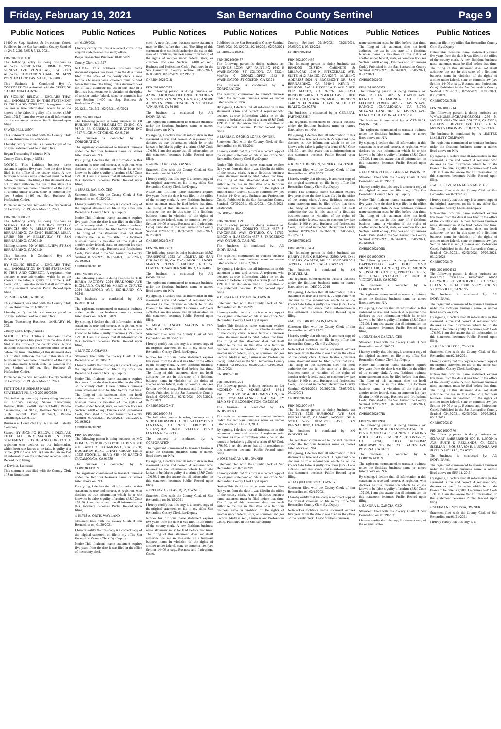Friday, February 19, 2021 San Bernardino County Sentinel Page 9
Public Notices
Public Notices
Public Notices
Public Notices
Public Notices
Public Notices
Public Notices
14400 et. Seq. Business & Professions Code). Published in the San Bernardino County Sentinel on 2/19, 2/26, 3/05 & 3/12, 2021.
FBN 20210001168
The following entity is doing business as ALLWISE RESIDENTIAL HOME II 9995 GENEVA AVE MONTCLAIR, CA 91763 ALLWISE COMPANION CARE INC 14299 POINTER LOOP EASTVALE, CA 92880
This Business is Conducted By: A CORPORATION registered with the STATE OF CALIFORNIA C4167976
BY SIGNING BELOW, I DECLARE THAT ALL INFORMATION IN THIS STATEMENT IS TRUE AND CORRECT. A registrant who declares as true information, which he or she knows to be false, is guilty of a crime. (B&P Code 17913) I am also aware that all information on this statement becomes Public Record upon filing.
S/ WENDELL USON
This statement was filed with the County Clerk of San Bernardino on: 2/05/2021
I hereby certify that this is a correct copy of the original statement on file in my office.
Began Transacting Business: N/A
County Clerk, Deputy D5511
NOTICE- This fictitious business name statement expires five years from the date it was filed in the office of the county clerk. A new fictitious business name statement must be filed before that time. The filing of this statement does not of itself authorize the use in this state of a fictitious business name in violation of the rights of another under federal, state, or common law (see Section 14400 et. Seq. Business & Professions Code).
Published in the San Bernardino County Sentinel on February 12, 19, 26 & March 5, 2021.
FBN 20210000553
The following entity is doing business as NOTARY EAGLE: EMIGDIA'S NOTARY SERVICES 990 W BELLEVIEW ST SAN BERNARDINO, CA 92410 EMIGDIA MEJIA URIBE 990 W BELLEVIEW ST SAN BERNARDINO, CA 92410
Mailing Address: 990 W BELLEVIEW ST SAN BERNARDINO, CA 92410
This Business is Conducted By: AN INDIVIDUAL.
BY SIGNING BELOW, I DECLARE THAT ALL INFORMATION IN THIS STATEMENT IS TRUE AND CORRECT. A registrant who declares as true information, which he or she knows to be false, is guilty of a crime. (B&P Code 17913) I am also aware that all information on this statement becomes Public Record upon filing.
S/ EMIGDIA MEJIA URIBE
This statement was filed with the County Clerk of San Bernardino on: 1/20/2021
I hereby certify that this is a correct copy of the original statement on file in my office.
Began Transacting Business: JANUARY 16, 2021
County Clerk, Deputy D5511
NOTICE- This fictitious business name statement expires five years from the date it was filed in the office of the county clerk. A new fictitious business name statement must be filed before that time. The filing of this statement does not of itself authorize the use in this state of a fictitious business name in violation of the rights of another under federal, state, or common law (see Section 14400 et. Seq. Business & Professions Code).
Published in the San Bernardino County Sentinel on February 12, 19, 26 & March 5, 2021.
FICTITIOUS BUSINESS NAME
STATEMENT FILE NO-20210000959
The following person(s) is(are) doing business as: Lucifer's Garage; Satan's Henchmen; Heathen, 8816 Foothill Blvd #103-403, Rancho Cucamonga, CA 91730, Heathen Nation LLC, 8816 Foothill Blvd #103-403, Rancho Cucamonga, CA 91730
Business is Conducted By: A Limited Liability Company
Signed: BY SIGNING BELOW, I DECLARE THAT ALL INFORMATION IN THIS STATEMENT IS TRUE AND CORRECT. A registrant who declares as true information, which he or she knows to be false, is guilty of a crime. (B&P Code 17913) I am also aware that all information on this statement becomes Public Record upon filing.
s/ David A. Lancaster
This statement was filed with the County Clerk of San Bernardino
on: 01/29/2021
I hereby certify that this is a correct copy of the original statement on file in my office.
Began Transacting Business: 01/01/2021
County Clerk, s/ I1327
NOTICE- This fictitious business name statement expires five years from the date it was filed in the office of the county clerk. A new fictitious business name statement must be filed before that time. The filing of this statement does not of itself authorize the use in this state of a fictitious business name in violation of the rights of another under federal, state, or common law (see Section 14400 et. Seq. Business & Professions Code).
02/12/21, 02/19/21, 02/26/21, 03/05/21
FBN 20210000640
The following person is doing business as: FR BUILDERS 4617 PILGRIM CT CHINO, CA 91710; FR GENERAL CONTRACTOR INC 4617 PILGRIM CT CHINO, CA 91710
The business is conducted by: A CORPORATION
The registrant commenced to transact business under the fictitious business name or names listed above on: N/A
By signing, I declare that all information in this statement is true and correct. A registrant who declares as true information which he or she knows to be false is guilty of a crime (B&P Code 179130. I am also aware that all information on this statement becomes Public Record upon filing.
s/ ISRAEL RAVELO, CEO
Statement filed with the County Clerk of San Bernardino on: 01/22/2021
I hereby certify that this copy is a correct copy of the original statement on file in my office San Bernardino County Clerk By:/Deputy
Notice-This fictitious name statement expires five years from the date it was filed in the office of the county clerk. A new fictitious business name statement must be filed before that time. The filing of this statement does not itself authorize the use in this state of a fictitious business name in violation of the rights of another under federal, state, or common law (see Section 14400 et seq., Business and Professions Code). Published in the San Bernardino County Sentinel 01/29/2021, 02/05/2021, 02/12/2021, 02/19/2021
CNBB04202101IR
FBN 20210000555
The following person is doing business as: THE BIRRIA FACTORY 2294 BRADFORD AVE HIGHLAND, CA 92346; MARCI A CHAVEZ 2294 BRADFORD AVE HIGHLAND, CA 92346
The business is conducted by: AN INDIVIDUAL
The registrant commenced to transact business under the fictitious business name or names listed above on: JAN 01, 2021
By signing, I declare that all information in this statement is true and correct. A registrant who declares as true information which he or she knows to be false is guilty of a crime (B&P Code 179130. I am also aware that all information on this statement becomes Public Record upon filing.
s/ MARCO A CHAVEZ
Statement filed with the County Clerk of San Bernardino on: 01/20/2021
I hereby certify that this copy is a correct copy of the original statement on file in my office San Bernardino County Clerk By:/Deputy
Notice-This fictitious name statement expires five years from the date it was filed in the office of the county clerk. A new fictitious business name statement must be filed before that time. The filing of this statement does not itself authorize the use in this state of a fictitious business name in violation of the rights of another under federal, state, or common law (see Section 14400 et seq., Business and Professions Code). Published in the San Bernardino County Sentinel 01/29/2021, 02/05/2021, 02/12/2021, 02/19/2021
CNBB04202102IR
FBN 20210000561
The following person is doing business as: MG HOME GROUP 10535 FOOTHILL BLVD STE 460 RANCHO CUCAMONGA, CA 91730; HOUSEKEY REAL ESTATE GROUP CORP. 10535 FOOTHILL BLVD STE 460 RANCHO CUCAMONGA, CA 91730
The business is conducted by: A CORPORATION
The registrant commenced to transact business under the fictitious business name or names listed above on: N/A
By signing, I declare that all information in this statement is true and correct. A registrant who declares as true information which he or she knows to be false is guilty of a crime (B&P Code 179130. I am also aware that all information on this statement becomes Public Record upon filing.
s/ ELVIS A. ORTIZ-WAYLAND
Statement filed with the County Clerk of San Bernardino on: 01/20/2021
I hereby certify that this copy is a correct copy of the original statement on file in my office San Bernardino County Clerk By:/Deputy
Notice-This fictitious name statement expires five years from the date it was filed in the office of the county clerk.
clerk. A new fictitious business name statement must be filed before that time. The filing of this statement does not itself authorize the use in this state of a fictitious business name in violation of the rights of another under federal, state, or common law (see Section 14400 et seq., Business and Professions Code). Published in the San Bernardino County Sentinel 01/29/2021, 02/05/2021, 02/12/2021, 02/19/2021
CNBB04202102IR
FBN 20210000375
The following person is doing business as: ANDRE AKOPYAN TILE 15904 STRATHERN ST STE#20 VAN NUYS, CA 91406; ANDRE AKOPYAN 15904 STRATHERN ST STE#20 VAN NUYS, CA 91406
The business is conducted by: AN INDIVIDUAL
The registrant commenced to transact business under the fictitious business name or names listed above on: N/A
By signing, I declare that all information in this statement is true and correct. A registrant who declares as true information which he or she knows to be false is guilty of a crime (B&P Code 179130. I am also aware that all information on this statement becomes Public Record upon filing.
s/ ANDRE AKOPYAN, OWNER
Statement filed with the County Clerk of San Bernardino on: 01/14/2021
I hereby certify that this copy is a correct copy of the original statement on file in my office San Bernardino County Clerk By:/Deputy
Notice-This fictitious name statement expires five years from the date it was filed in the office of the county clerk. A new fictitious business name statement must be filed before that time. The filing of this statement does not itself authorize the use in this state of a fictitious business name in violation of the rights of another under federal, state, or common law (see Section 14400 et seq., Business and Professions Code). Published in the San Bernardino County Sentinel 02/05/2021, 02/12/2021, 02/19/2021, 02/26/2021
CNBB05202101MT
FBN 20210000433
The following person is doing business as: M&Z TRANSPORT 1253 W. LOMITA RD SAN BERNARDINO, CA 92405; MIGUEL ANGEL MARTIN REYES SANCHEZ 1253 W. LOMITA RD SAN BERNARDINO, CA 92405
The business is conducted by: AN INDIVIDUAL
The registrant commenced to transact business under the fictitious business name or names listed above on: N/A
By signing, I declare that all information in this statement is true and correct. A registrant who declares as true information which he or she knows to be false is guilty of a crime (B&P Code 179130. I am also aware that all information on this statement becomes Public Record upon filing.
s/ MIGUEL ANGEL MARTIN REYES SANCHEZ, OWNER
Statement filed with the County Clerk of San Bernardino on: 01/25/2021
I hereby certify that this copy is a correct copy of the original statement on file in my office San Bernardino County Clerk By:/Deputy
Notice-This fictitious name statement expires five years from the date it was filed in the office of the county clerk. A new fictitious business name statement must be filed before that time. The filing of this statement does not itself authorize the use in this state of a fictitious business name in violation of the rights of another under federal, state, or common law (see Section 14400 et seq., Business and Professions Code). Published in the San Bernardino County Sentinel 02/05/2021, 02/12/2021, 02/19/2021, 02/26/2021
CNBB05202102MT
FBN 20210000434
The following person is doing business as: 1 STOP HARDWARE CO 16000 VALLEY BLVD FONTANA, CA 92335; FREDDY J VELASQUEZ 16000 VALLEY BLVD FONTANA, CA 92335
The business is conducted by: A CORPORATION
The registrant commenced to transact business under the fictitious business name or names listed above on: N/A
By signing, I declare that all information in this statement is true and correct. A registrant who declares as true information which he or she knows to be false is guilty of a crime (B&P Code 179130. I am also aware that all information on this statement becomes Public Record upon filing.
s/ FREDDY J. VELASUQEZ, OWNER
Statement filed with the County Clerk of San Bernardino on: 01/15/2021
I hereby certify that this copy is a correct copy of the original statement on file in my office San Bernardino County Clerk By:/Deputy
Notice-This fictitious name statement expires five years from the date it was filed in the office of the county clerk. A new fictitious business name statement must be filed before that time. The filing of this statement does not itself authorize the use in this state of a fictitious business name in violation of the rights of another under federal, state, or common law (see Section 14400 et seq., Business and Professions Code).
Published in the San Bernardino County Sentinel 02/05/2021, 02/12/2021, 02/19/2021, 02/26/2021
CNBB05202103MT
FBN 20210000437
The following person is doing business as: DIVINE'S BODY ART PAINTING 1642 E WASHINGTON ST COLTON, CA 92324; MARIA O OSORIO-LOPEZ 1642 E WASHINGTON ST COLTON, CA 92324
The business is conducted by: A CORPORATION
The registrant commenced to transact business under the fictitious business name or names listed above on: N/A
By signing, I declare that all information in this statement is true and correct. A registrant who declares as true information which he or she knows to be false is guilty of a crime (B&P Code 179130. I am also aware that all information on this statement becomes Public Record upon filing.
s/ MARIA D. OSORIO-LOPEZ, OWNER
Statement filed with the County Clerk of San Bernardino on: 01/15/2021
I hereby certify that this copy is a correct copy of the original statement on file in my office San Bernardino County Clerk By:/Deputy
Notice-This fictitious name statement expires five years from the date it was filed in the office of the county clerk. A new fictitious business name statement must be filed before that time. The filing of this statement does not itself authorize the use in this state of a fictitious business name in violation of the rights of another under federal, state, or common law (see Section 14400 et seq., Business and Professions Code). Published in the San Bernardino County Sentinel 02/05/2021, 02/12/2021, 02/19/2021, 02/26/2021
CNBB05202104MT
FBN 20210001179
The following person is doing business as: TAQUERIA EL GORDITO FELIZ 4857 S. TANGERINE WAY ONTARIO, CA 91762; DIEGO A PLASENCIA 4857 S. TANGERING WAY ONTARIO, CA 91762
The business is conducted by: AN INDIVIDUAL
The registrant commenced to transact business under the fictitious business name or names listed above on: FEB 02, 2021
By signing, I declare that all information in this statement is true and correct. A registrant who declares as true information which he or she knows to be false is guilty of a crime (B&P Code 179130. I am also aware that all information on this statement becomes Public Record upon filing.
s/ DIEGO A. PLASCENCIA, OWNER
Statement filed with the County Clerk of San Bernardino on: 02/08/2021
I hereby certify that this copy is a correct copy of the original statement on file in my office San Bernardino County Clerk By:/Deputy
Notice-This fictitious name statement expires five years from the date it was filed in the office of the county clerk. A new fictitious business name statement must be filed before that time. The filing of this statement does not itself authorize the use in this state of a fictitious business name in violation of the rights of another under federal, state, or common law (see Section 14400 et seq., Business and Professions Code). Published in the San Bernardino County Sentinel 02/19/2021, 02/26/2021, 03/05/2021, 03/12/2021
CNBB07202101
FBN 20210001221
The following person is doing business as: LA MODELO MIX MIXHELADAS 18411 VALLEY BLVD SP 47 BLOOMINGTON, CA 92316; JOSE MAGANA JR 18411 VALLEY BLVD SP 47 BLOOMINGTON, CA 923316
The business is conducted by: AN INDIVIDUAL
The registrant commenced to transact business under the fictitious business name or names listed above on: FEB 03, 2001
By signing, I declare that all information in this statement is true and correct. A registrant who declares as true information which he or she knows to be false is guilty of a crime (B&P Code 179130. I am also aware that all information on this statement becomes Public Record upon filing.
s/ JOSE MAGANA JR., OWNER
Statement filed with the County Clerk of San Bernardino on: 02/08/2021
I hereby certify that this copy is a correct copy of the original statement on file in my office San Bernardino County Clerk By:/Deputy
Notice-This fictitious name statement expires five years from the date it was filed in the office of the county clerk. A new fictitious business name statement must be filed before that time. The filing of this statement does not itself authorize the use in this state of a fictitious business name in violation of the rights of another under federal, state, or common law (see Section 14400 et seq., Business and Professions Code). Published in the San Bernardino
County Sentinel 02/19/2021, 02/26/2021, 03/05/2021, 03/12/2021
CNBB07202102
FBN 20210001486
The following person is doing business as: RENDON CUSTOM CABINETS & MILLWORK 1240 N. FITZGERALD AVE. SUITE #112 RIALTO, CA 92376;[ MAILING ADDRESS 5601 N. EDGEMONT DR. SAN BERNARDINO, CA 92404]; KEVIN T RENDON 1240 N. FITZGERALD AVE SUITE #112 RIALTO, CA 92376; ANSELMO RENDON 1240 N. FITZGERALD AVE. SUITE #112 RIALTO, CA 92376; MOISES RENDON 1240 N. FITZGERALD AVE. SUITE #112 RIALTO, CA 92376
The business is conducted by: A GENERAL PARTNERSHIP
The registrant commenced to transact business under the fictitious business name or names listed above on: N/A
By signing, I declare that all information in this statement is true and correct. A registrant who declares as true information which he or she knows to be false is guilty of a crime (B&P Code 179130. I am also aware that all information on this statement becomes Public Record upon filing.
s/ KEVIN T. RENDON, GENERAL PARTNER
Statement filed with the County Clerk of San Bernardino on: 02/12/2021
I hereby certify that this copy is a correct copy of the original statement on file in my office San Bernardino County Clerk By:/Deputy
Notice-This fictitious name statement expires five years from the date it was filed in the office of the county clerk. A new fictitious business name statement must be filed before that time. The filing of this statement does not itself authorize the use in this state of a fictitious business name in violation of the rights of another under federal, state, or common law (see Section 14400 et seq., Business and Professions Code). Published in the San Bernardino County Sentinel 02/19/2021, 02/26/2021, 03/05/2021, 03/12/2021
CNBB07202103
FBN 20210001484
The following person is doing business as: HENRY'S JUNK REMOVAL 32390 AVE. D #1 YUCAIPA, CA 92399; MILES H BRODERSON 32390 AVE. D #1 YUCAIPA, CA 92399
The business is conducted by: AN INDIVIDUAL
The registrant commenced to transact business under the fictitious business name or names listed above on: DEC 20, 2019
By signing, I declare that all information in this statement is true and correct. A registrant who declares as true information which he or she knows to be false is guilty of a crime (B&P Code 179130. I am also aware that all information on this statement becomes Public Record upon filing.
s/MILESH.BRODERSON,OWNER
Statement filed with the County Clerk of San Bernardino on: 02/12/2021
I hereby certify that this copy is a correct copy of the original statement on file in my office San Bernardino County Clerk By:/Deputy
Notice-This fictitious name statement expires five years from the date it was filed in the office of the county clerk. A new fictitious business name statement must be filed before that time. The filing of this statement does not itself authorize the use in this state of a fictitious business name in violation of the rights of another under federal, state, or common law (see Section 14400 et seq., Business and Professions Code). Published in the San Bernardino County Sentinel 02/19/2021, 02/26/2021, 03/05/2021, 03/12/2021
CNBB07202104
FBN 20210001487
The following person is doing business as: JACTIVE 5225 HUMBOLT AVE SAN BERNARDINO, CA 92407; JACQUELINE A SOTO 5225 HUMBOLT AVE SAN BERNARDINO, CA 92407
The business is conducted by: AN INDIVIDUAL
The registrant commenced to transact business under the fictitious business name or names listed above on: N/A
By signing, I declare that all information in this statement is true and correct. A registrant who declares as true information which he or she knows to be false is guilty of a crime (B&P Code 179130. I am also aware that all information on this statement becomes Public Record upon filing.
s/ JACQUELINE SOTO, OWNER
Statement filed with the County Clerk of San Bernardino on: 02/12/2021
I hereby certify that this copy is a correct copy of the original statement on file in my office San Bernardino County Clerk By:/Deputy
Notice-This fictitious name statement expires five years from the date it was filed in the office of the county clerk. A new fictitious business
name statement must be filed before that time. The filing of this statement does not itself authorize the use in this state of a fictitious business name in violation of the rights of another under federal, state, or common law (see Section 14400 et seq., Business and Professions Code). Published in the San Bernardino County Sentinel 02/19/2021, 02/26/2021, 03/05/2021, 03/12/2021
CNBB07202105
FBN 20210000976
The following person is doing business as: PARKER LANE 7828 N. HAVEN AVE. RANCHO CUCAMONGA, CA 91730; FELONDA PARKER 7828 N. HAVEN AVE. RANCHO CUCAMONGA, CA 91730; SHAWNA LANE 7828 N. HAVENA AVE. RANCHO CUCAMONGA, CA 91730
The business is conducted by: A GENERAL PARTNERSHIP
The registrant commenced to transact business under the fictitious business name or names listed above on: N/A
By signing, I declare that all information in this statement is true and correct. A registrant who declares as true information which he or she knows to be false is guilty of a crime (B&P Code 179130. I am also aware that all information on this statement becomes Public Record upon filing.
s/ FELONDA PARKER, GENERAL PARTNER
Statement filed with the County Clerk of San Bernardino on: 01/29/2021
I hereby certify that this copy is a correct copy of the original statement on file in my office San Bernardino County Clerk By:/Deputy
Notice-This fictitious name statement expires five years from the date it was filed in the office of the county clerk. A new fictitious business name statement must be filed before that time. The filing of this statement does not itself authorize the use in this state of a fictitious business name in violation of the rights of another under federal, state, or common law (see Section 14400 et seq., Business and Professions Code). Published in the San Bernardino County Sentinel 02/19/2021, 02/26/2021, 03/05/2021, 03/12/2021
CNBB07202106IR
FBN 20210000979
The following person is doing business as: DAPRINTPLUG 4747 HOLT BLVD MONTCLAIR, CA 91763;[ 435 E. MERION ST. ONTARIO, CA 91761]; PRINTCO SUPPLY, INC. 15345 ANACAPA RD UNIT B VICTORVILLE, CA 92392
The business is conducted by: A CORPORATION
The registrant commenced to transact business under the fictitious business name or names listed above on: N/A
By signing, I declare that all information in this statement is true and correct. A registrant who declares as true information which he or she knows to be false is guilty of a crime (B&P Code 179130. I am also aware that all information on this statement becomes Public Record upon filing.
s/ JONATHAN GARCIA, CEO
Statement filed with the County Clerk of San Bernardino on: 01/29/2021
I hereby certify that this copy is a correct copy of the original statement on file in my office San Bernardino County Clerk By:/Deputy
Notice-This fictitious name statement expires five years from the date it was filed in the office of the county clerk. A new fictitious business name statement must be filed before that time. The filing of this statement does not itself authorize the use in this state of a fictitious business name in violation of the rights of another under federal, state, or common law (see Section 14400 et seq., Business and Professions Code). Published in the San Bernardino County Sentinel 02/19/2021, 02/26/2021, 03/05/2021, 03/12/2021
CNBB07202107IR
FBN 20210000980
The following person is doing business as: KILO'S TOWING & TRANSPORT 4747 HOLT BLVD MONTCLAIR, CA 91763;[ MAILING ADDRESS 435 E. MERION ST. ONTARIO, CA 91761]; KILO KUSTOMZ MOTORSPORTS, INC. 2301 GAREY AVE POMONA, CA 91767
The business is conducted by: A CORPORATION
The registrant commenced to transact business under the fictitious business name or names listed above on: N/A
By signing, I declare that all information in this statement is true and correct. A registrant who declares as true information which he or she knows to be false is guilty of a crime (B&P Code 179130. I am also aware that all information on this statement becomes Public Record upon filing.
s/ SANDRA L. GARCIA, CEO
Statement filed with the County Clerk of San Bernardino on: 01/29/2021
I hereby certify that this copy is a correct copy of the original state-
ment on file in my office San Bernardino County Clerk By:/Deputy
Notice-This fictitious name statement expires five years from the date it was filed in the office of the county clerk. A new fictitious business name statement must be filed before that time. The filing of this statement does not itself authorize the use in this state of a fictitious business name in violation of the rights of another under federal, state, or common law (see Section 14400 et seq., Business and Professions Code). Published in the San Bernardino County Sentinel 02/19/2021, 02/26/2021, 03/05/2021, 03/12/2021
CNBB07202108IR
FBN 20210000714
The following person is doing business as: WWW.HUMBLEGRAPHICS.COM 1266 N. MOUNT VERNON AVE COLTON, CA 92324; CREATIVE PRIVATE EYE LLC 1266 N. MOUNT VERNON AVE COLTON, CA 92324
The business is conducted by: A LIMITED LIABILITY COMPANY
The registrant commenced to transact business under the fictitious business name or names listed above on: N/A
By signing, I declare that all information in this statement is true and correct. A registrant who declares as true information which he or she knows to be false is guilty of a crime (B&P Code 179130. I am also aware that all information on this statement becomes Public Record upon filing.
s/ ABEL SILVA, MANAGING MEMBER
Statement filed with the County Clerk of San Bernardino on: 02/17/2021
I hereby certify that this copy is a correct copy of the original statement on file in my office San Bernardino County Clerk By:/Deputy
Notice-This fictitious name statement expires five years from the date it was filed in the office of the county clerk. A new fictitious business name statement must be filed before that time. The filing of this statement does not itself authorize the use in this state of a fictitious business name in violation of the rights of another under federal, state, or common law (see Section 14400 et seq., Business and Professions Code). Published in the San Bernardino County Sentinel 02/19/2021, 02/26/2021, 03/05/2021, 03/12/2021
CNBB07202109
FBN 20210001613
The following person is doing business as: ENERGIA TERAPIA PSYCHIC 16002 GREYROCK ST VICTORVILLE, CA 92395; LILIAN VILLEDA 16002 GREYROCK ST VICTORVILLE, CA 92395
The business is conducted by: AN INDIVIDUAL
The registrant commenced to transact business under the fictitious business name or names listed above on: N/A
By signing, I declare that all information in this statement is true and correct. A registrant who declares as true information which he or she knows to be false is guilty of a crime (B&P Code 179130. I am also aware that all information on this statement becomes Public Record upon filing.
s/ LILIAN VILLEDA, OWNER
Statement filed with the County Clerk of San Bernardino on: 02/18/2021
I hereby certify that this copy is a correct copy of the original statement on file in my office San Bernardino County Clerk By:/Deputy
Notice-This fictitious name statement expires five years from the date it was filed in the office of the county clerk. A new fictitious business name statement must be filed before that time. The filing of this statement does not itself authorize the use in this state of a fictitious business name in violation of the rights of another under federal, state, or common law (see Section 14400 et seq., Business and Professions Code). Published in the San Bernardino County Sentinel 02/19/2021, 02/26/2021, 03/05/2021, 03/12/2021
CNBB07202110
FBN 20210000570
The following person is doing business as: SOLYART BARBERSHOP 800 E. LUGONIA AVE. SUITE D REDLANDS, CA 92374; SLEIMAN I MOUSSA 800 E. LUGONIA AVE SUITE D MOUSSA, CA 92374
The business is conducted by: AN INDIVIDUAL
The registrant commenced to transact business under the fictitious business name or names listed above on: SEP 11, 2015
By signing, I declare that all information in this statement is true and correct. A registrant who declares as true information which he or she knows to be false is guilty of a crime (B&P Code 179130. I am also aware that all information on this statement becomes Public Record upon filing.
s/ SLEIMAN I. MOUSSA, OWNER
Statement filed with the County Clerk of San Bernardino on: 01/21/2021
I hereby certify that this copy is a